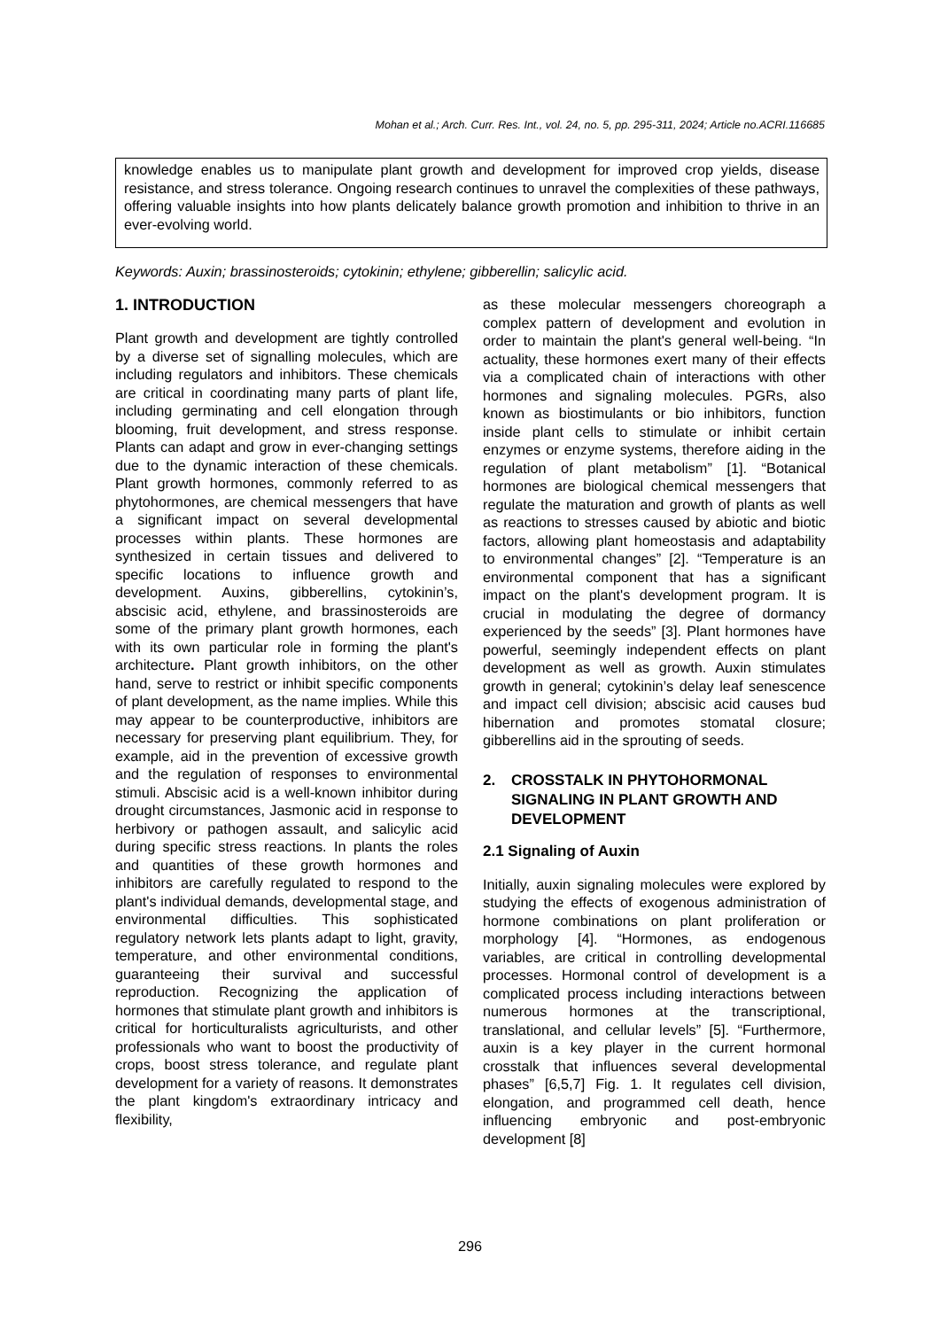Mohan et al.; Arch. Curr. Res. Int., vol. 24, no. 5, pp. 295-311, 2024; Article no.ACRI.116685
knowledge enables us to manipulate plant growth and development for improved crop yields, disease resistance, and stress tolerance. Ongoing research continues to unravel the complexities of these pathways, offering valuable insights into how plants delicately balance growth promotion and inhibition to thrive in an ever-evolving world.
Keywords: Auxin; brassinosteroids; cytokinin; ethylene; gibberellin; salicylic acid.
1. INTRODUCTION
Plant growth and development are tightly controlled by a diverse set of signalling molecules, which are including regulators and inhibitors. These chemicals are critical in coordinating many parts of plant life, including germinating and cell elongation through blooming, fruit development, and stress response. Plants can adapt and grow in ever-changing settings due to the dynamic interaction of these chemicals. Plant growth hormones, commonly referred to as phytohormones, are chemical messengers that have a significant impact on several developmental processes within plants. These hormones are synthesized in certain tissues and delivered to specific locations to influence growth and development. Auxins, gibberellins, cytokinin’s, abscisic acid, ethylene, and brassinosteroids are some of the primary plant growth hormones, each with its own particular role in forming the plant's architecture. Plant growth inhibitors, on the other hand, serve to restrict or inhibit specific components of plant development, as the name implies. While this may appear to be counterproductive, inhibitors are necessary for preserving plant equilibrium. They, for example, aid in the prevention of excessive growth and the regulation of responses to environmental stimuli. Abscisic acid is a well-known inhibitor during drought circumstances, Jasmonic acid in response to herbivory or pathogen assault, and salicylic acid during specific stress reactions. In plants the roles and quantities of these growth hormones and inhibitors are carefully regulated to respond to the plant's individual demands, developmental stage, and environmental difficulties. This sophisticated regulatory network lets plants adapt to light, gravity, temperature, and other environmental conditions, guaranteeing their survival and successful reproduction. Recognizing the application of hormones that stimulate plant growth and inhibitors is critical for horticulturalists agriculturists, and other professionals who want to boost the productivity of crops, boost stress tolerance, and regulate plant development for a variety of reasons. It demonstrates the plant kingdom's extraordinary intricacy and flexibility,
as these molecular messengers choreograph a complex pattern of development and evolution in order to maintain the plant's general well-being. “In actuality, these hormones exert many of their effects via a complicated chain of interactions with other hormones and signaling molecules. PGRs, also known as biostimulants or bio inhibitors, function inside plant cells to stimulate or inhibit certain enzymes or enzyme systems, therefore aiding in the regulation of plant metabolism” [1]. “Botanical hormones are biological chemical messengers that regulate the maturation and growth of plants as well as reactions to stresses caused by abiotic and biotic factors, allowing plant homeostasis and adaptability to environmental changes” [2]. “Temperature is an environmental component that has a significant impact on the plant's development program. It is crucial in modulating the degree of dormancy experienced by the seeds” [3]. Plant hormones have powerful, seemingly independent effects on plant development as well as growth. Auxin stimulates growth in general; cytokinin’s delay leaf senescence and impact cell division; abscisic acid causes bud hibernation and promotes stomatal closure; gibberellins aid in the sprouting of seeds.
2. CROSSTALK IN PHYTOHORMONAL SIGNALING IN PLANT GROWTH AND DEVELOPMENT
2.1 Signaling of Auxin
Initially, auxin signaling molecules were explored by studying the effects of exogenous administration of hormone combinations on plant proliferation or morphology [4]. “Hormones, as endogenous variables, are critical in controlling developmental processes. Hormonal control of development is a complicated process including interactions between numerous hormones at the transcriptional, translational, and cellular levels” [5]. “Furthermore, auxin is a key player in the current hormonal crosstalk that influences several developmental phases” [6,5,7] Fig. 1. It regulates cell division, elongation, and programmed cell death, hence influencing embryonic and post-embryonic development [8]
296